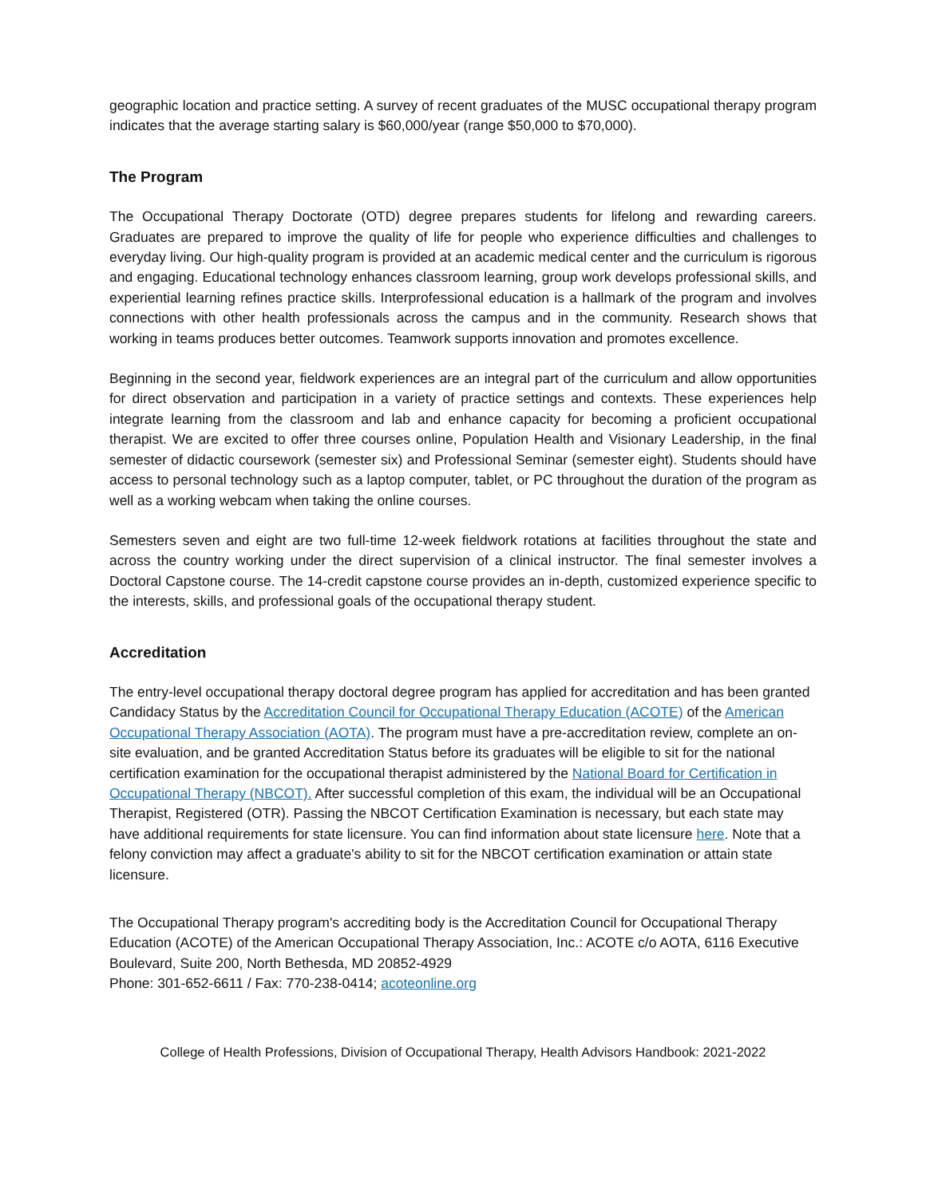geographic location and practice setting. A survey of recent graduates of the MUSC occupational therapy program indicates that the average starting salary is $60,000/year (range $50,000 to $70,000).
The Program
The Occupational Therapy Doctorate (OTD) degree prepares students for lifelong and rewarding careers. Graduates are prepared to improve the quality of life for people who experience difficulties and challenges to everyday living. Our high-quality program is provided at an academic medical center and the curriculum is rigorous and engaging. Educational technology enhances classroom learning, group work develops professional skills, and experiential learning refines practice skills. Interprofessional education is a hallmark of the program and involves connections with other health professionals across the campus and in the community. Research shows that working in teams produces better outcomes. Teamwork supports innovation and promotes excellence.
Beginning in the second year, fieldwork experiences are an integral part of the curriculum and allow opportunities for direct observation and participation in a variety of practice settings and contexts. These experiences help integrate learning from the classroom and lab and enhance capacity for becoming a proficient occupational therapist. We are excited to offer three courses online, Population Health and Visionary Leadership, in the final semester of didactic coursework (semester six) and Professional Seminar (semester eight). Students should have access to personal technology such as a laptop computer, tablet, or PC throughout the duration of the program as well as a working webcam when taking the online courses.
Semesters seven and eight are two full-time 12-week fieldwork rotations at facilities throughout the state and across the country working under the direct supervision of a clinical instructor. The final semester involves a Doctoral Capstone course. The 14-credit capstone course provides an in-depth, customized experience specific to the interests, skills, and professional goals of the occupational therapy student.
Accreditation
The entry-level occupational therapy doctoral degree program has applied for accreditation and has been granted Candidacy Status by the Accreditation Council for Occupational Therapy Education (ACOTE) of the American Occupational Therapy Association (AOTA). The program must have a pre-accreditation review, complete an on-site evaluation, and be granted Accreditation Status before its graduates will be eligible to sit for the national certification examination for the occupational therapist administered by the National Board for Certification in Occupational Therapy (NBCOT). After successful completion of this exam, the individual will be an Occupational Therapist, Registered (OTR). Passing the NBCOT Certification Examination is necessary, but each state may have additional requirements for state licensure. You can find information about state licensure here. Note that a felony conviction may affect a graduate's ability to sit for the NBCOT certification examination or attain state licensure.
The Occupational Therapy program's accrediting body is the Accreditation Council for Occupational Therapy Education (ACOTE) of the American Occupational Therapy Association, Inc.: ACOTE c/o AOTA, 6116 Executive Boulevard, Suite 200, North Bethesda, MD 20852-4929
Phone: 301-652-6611 / Fax: 770-238-0414; acoteonline.org
College of Health Professions, Division of Occupational Therapy, Health Advisors Handbook: 2021-2022